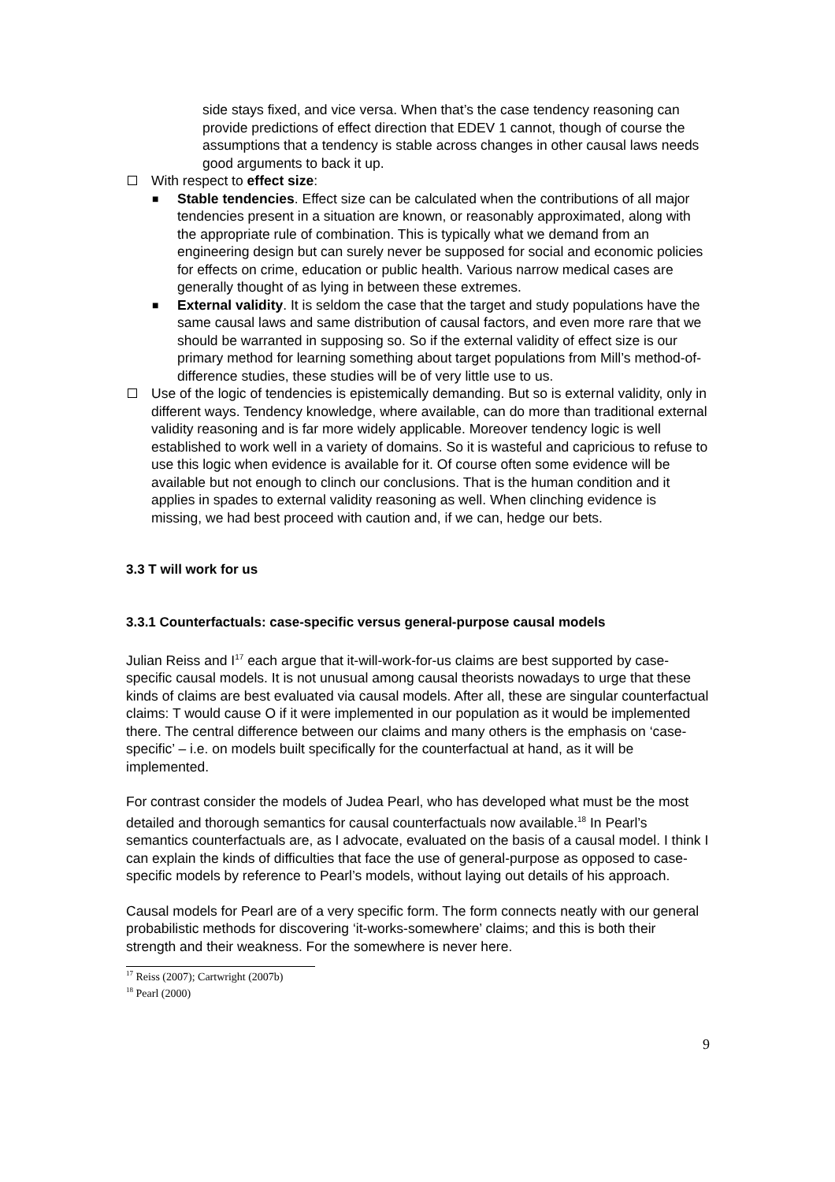side stays fixed, and vice versa. When that’s the case tendency reasoning can provide predictions of effect direction that EDEV 1 cannot, though of course the assumptions that a tendency is stable across changes in other causal laws needs good arguments to back it up.
With respect to effect size:
■ Stable tendencies. Effect size can be calculated when the contributions of all major tendencies present in a situation are known, or reasonably approximated, along with the appropriate rule of combination. This is typically what we demand from an engineering design but can surely never be supposed for social and economic policies for effects on crime, education or public health. Various narrow medical cases are generally thought of as lying in between these extremes.
■ External validity. It is seldom the case that the target and study populations have the same causal laws and same distribution of causal factors, and even more rare that we should be warranted in supposing so. So if the external validity of effect size is our primary method for learning something about target populations from Mill’s method-of-difference studies, these studies will be of very little use to us.
Use of the logic of tendencies is epistemically demanding. But so is external validity, only in different ways. Tendency knowledge, where available, can do more than traditional external validity reasoning and is far more widely applicable. Moreover tendency logic is well established to work well in a variety of domains. So it is wasteful and capricious to refuse to use this logic when evidence is available for it. Of course often some evidence will be available but not enough to clinch our conclusions. That is the human condition and it applies in spades to external validity reasoning as well. When clinching evidence is missing, we had best proceed with caution and, if we can, hedge our bets.
3.3 T will work for us
3.3.1 Counterfactuals: case-specific versus general-purpose causal models
Julian Reiss and I<sup>17</sup> each argue that it-will-work-for-us claims are best supported by case-specific causal models. It is not unusual among causal theorists nowadays to urge that these kinds of claims are best evaluated via causal models. After all, these are singular counterfactual claims: T would cause O if it were implemented in our population as it would be implemented there. The central difference between our claims and many others is the emphasis on ‘case-specific’ – i.e. on models built specifically for the counterfactual at hand, as it will be implemented.
For contrast consider the models of Judea Pearl, who has developed what must be the most detailed and thorough semantics for causal counterfactuals now available.<sup>18</sup> In Pearl’s semantics counterfactuals are, as I advocate, evaluated on the basis of a causal model. I think I can explain the kinds of difficulties that face the use of general-purpose as opposed to case-specific models by reference to Pearl’s models, without laying out details of his approach.
Causal models for Pearl are of a very specific form. The form connects neatly with our general probabilistic methods for discovering ‘it-works-somewhere’ claims; and this is both their strength and their weakness. For the somewhere is never here.
<sup>17</sup> Reiss (2007); Cartwright (2007b)
<sup>18</sup> Pearl (2000)
9